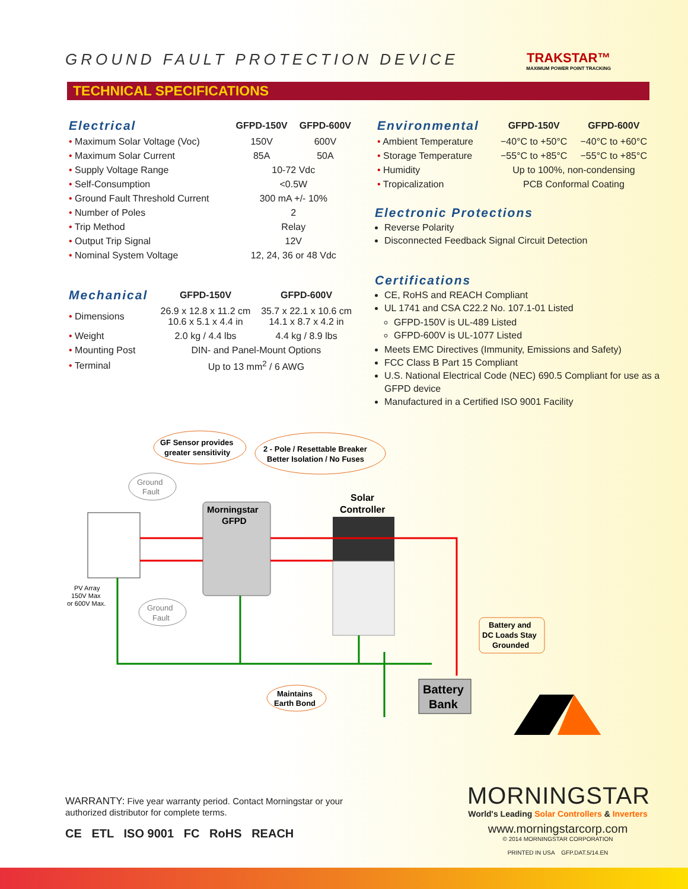GROUND FAULT PROTECTION DEVICE
TRAKSTAR™
MAXIMUM POWER POINT TRACKING
TECHNICAL SPECIFICATIONS
| Electrical | GFPD-150V | GFPD-600V |
| --- | --- | --- |
| • Maximum Solar Voltage (Voc) | 150V | 600V |
| • Maximum Solar Current | 85A | 50A |
| • Supply Voltage Range | 10-72 Vdc | |
| • Self-Consumption | <0.5W | |
| • Ground Fault Threshold Current | 300 mA +/- 10% | |
| • Number of Poles | 2 | |
| • Trip Method | Relay | |
| • Output Trip Signal | 12V | |
| • Nominal System Voltage | 12, 24, 36 or 48 Vdc | |
| Mechanical | GFPD-150V | GFPD-600V |
| --- | --- | --- |
| • Dimensions | 26.9 x 12.8 x 11.2 cm 10.6 x 5.1 x 4.4 in | 35.7 x 22.1 x 10.6 cm 14.1 x 8.7 x 4.2 in |
| • Weight | 2.0 kg / 4.4 lbs | 4.4 kg / 8.9 lbs |
| • Mounting Post | DIN- and Panel-Mount Options | |
| • Terminal | Up to 13 mm<sup>2</sup> / 6 AWG | |
| Environmental | GFPD-150V | GFPD-600V |
| --- | --- | --- |
| • Ambient Temperature | −40°C to +50°C | −40°C to +60°C |
| • Storage Temperature | −55°C to +85°C | −55°C to +85°C |
| • Humidity | Up to 100%, non-condensing | |
| • Tropicalization | PCB Conformal Coating | |
Electronic Protections
Reverse Polarity
Disconnected Feedback Signal Circuit Detection
Certifications
CE, RoHS and REACH Compliant
UL 1741 and CSA C22.2 No. 107.1-01 Listed
GFPD-150V is UL-489 Listed
GFPD-600V is UL-1077 Listed
Meets EMC Directives (Immunity, Emissions and Safety)
FCC Class B Part 15 Compliant
U.S. National Electrical Code (NEC) 690.5 Compliant for use as a GFPD device
Manufactured in a Certified ISO 9001 Facility
GF Sensor provides
greater sensitivity
2 - Pole / Resettable Breaker
Better Isolation / No Fuses
Ground
Fault
PV Array
150V Max
or 600V Max.
Ground
Fault
Morningstar
GFPD
Solar
Controller
Battery and
DC Loads Stay
Grounded
Battery
Bank
Maintains
Earth Bond
WARRANTY: Five year warranty period. Contact Morningstar or your authorized distributor for complete terms.
CE ETL ISO 9001 FC RoHS REACH
MORNINGSTAR
World's Leading Solar Controllers & Inverters
www.morningstarcorp.com
© 2014 MORNINGSTAR CORPORATION
PRINTED IN USA GFP.DAT.5/14.EN